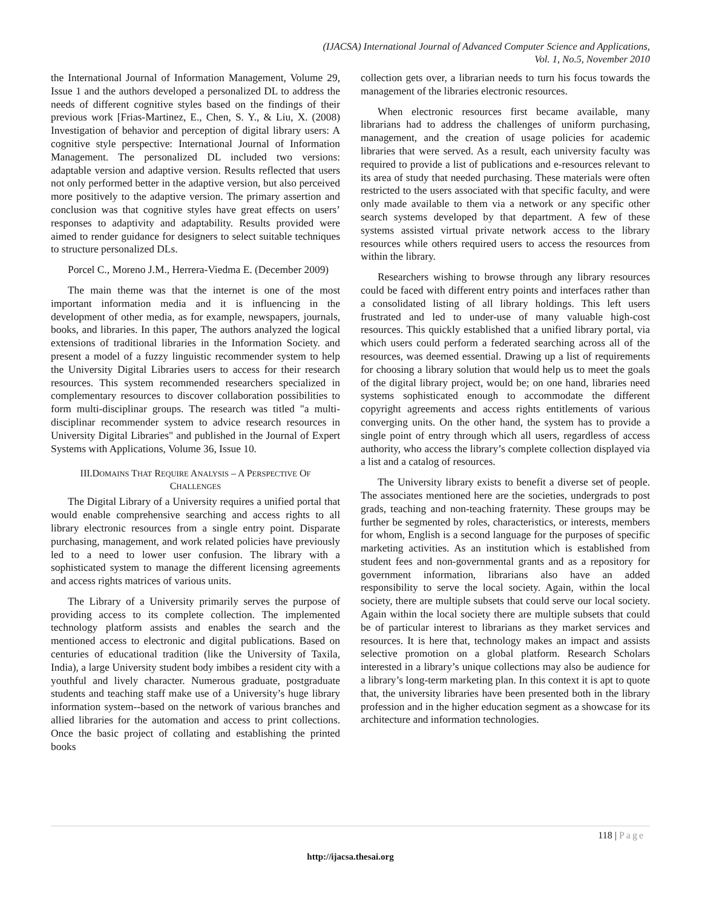(IJACSA) International Journal of Advanced Computer Science and Applications,
Vol. 1, No.5, November 2010
the International Journal of Information Management, Volume 29, Issue 1 and the authors developed a personalized DL to address the needs of different cognitive styles based on the findings of their previous work [Frias-Martinez, E., Chen, S. Y., & Liu, X. (2008) Investigation of behavior and perception of digital library users: A cognitive style perspective: International Journal of Information Management. The personalized DL included two versions: adaptable version and adaptive version. Results reflected that users not only performed better in the adaptive version, but also perceived more positively to the adaptive version. The primary assertion and conclusion was that cognitive styles have great effects on users’ responses to adaptivity and adaptability. Results provided were aimed to render guidance for designers to select suitable techniques to structure personalized DLs.
Porcel C., Moreno J.M., Herrera-Viedma E. (December 2009)
The main theme was that the internet is one of the most important information media and it is influencing in the development of other media, as for example, newspapers, journals, books, and libraries. In this paper, The authors analyzed the logical extensions of traditional libraries in the Information Society. and present a model of a fuzzy linguistic recommender system to help the University Digital Libraries users to access for their research resources. This system recommended researchers specialized in complementary resources to discover collaboration possibilities to form multi-disciplinar groups. The research was titled "a multi-disciplinar recommender system to advice research resources in University Digital Libraries" and published in the Journal of Expert Systems with Applications, Volume 36, Issue 10.
III.DOMAINS THAT REQUIRE ANALYSIS – A PERSPECTIVE OF
CHALLENGES
The Digital Library of a University requires a unified portal that would enable comprehensive searching and access rights to all library electronic resources from a single entry point. Disparate purchasing, management, and work related policies have previously led to a need to lower user confusion. The library with a sophisticated system to manage the different licensing agreements and access rights matrices of various units.
The Library of a University primarily serves the purpose of providing access to its complete collection. The implemented technology platform assists and enables the search and the mentioned access to electronic and digital publications. Based on centuries of educational tradition (like the University of Taxila, India), a large University student body imbibes a resident city with a youthful and lively character. Numerous graduate, postgraduate students and teaching staff make use of a University’s huge library information system--based on the network of various branches and allied libraries for the automation and access to print collections. Once the basic project of collating and establishing the printed books
collection gets over, a librarian needs to turn his focus towards the management of the libraries electronic resources.
When electronic resources first became available, many librarians had to address the challenges of uniform purchasing, management, and the creation of usage policies for academic libraries that were served. As a result, each university faculty was required to provide a list of publications and e-resources relevant to its area of study that needed purchasing. These materials were often restricted to the users associated with that specific faculty, and were only made available to them via a network or any specific other search systems developed by that department. A few of these systems assisted virtual private network access to the library resources while others required users to access the resources from within the library.
Researchers wishing to browse through any library resources could be faced with different entry points and interfaces rather than a consolidated listing of all library holdings. This left users frustrated and led to under-use of many valuable high-cost resources. This quickly established that a unified library portal, via which users could perform a federated searching across all of the resources, was deemed essential. Drawing up a list of requirements for choosing a library solution that would help us to meet the goals of the digital library project, would be; on one hand, libraries need systems sophisticated enough to accommodate the different copyright agreements and access rights entitlements of various converging units. On the other hand, the system has to provide a single point of entry through which all users, regardless of access authority, who access the library’s complete collection displayed via a list and a catalog of resources.
The University library exists to benefit a diverse set of people. The associates mentioned here are the societies, undergrads to post grads, teaching and non-teaching fraternity. These groups may be further be segmented by roles, characteristics, or interests, members for whom, English is a second language for the purposes of specific marketing activities. As an institution which is established from student fees and non-governmental grants and as a repository for government information, librarians also have an added responsibility to serve the local society. Again, within the local society, there are multiple subsets that could serve our local society. Again within the local society there are multiple subsets that could be of particular interest to librarians as they market services and resources. It is here that, technology makes an impact and assists selective promotion on a global platform. Research Scholars interested in a library’s unique collections may also be audience for a library’s long-term marketing plan. In this context it is apt to quote that, the university libraries have been presented both in the library profession and in the higher education segment as a showcase for its architecture and information technologies.
118 | Page
http://ijacsa.thesai.org